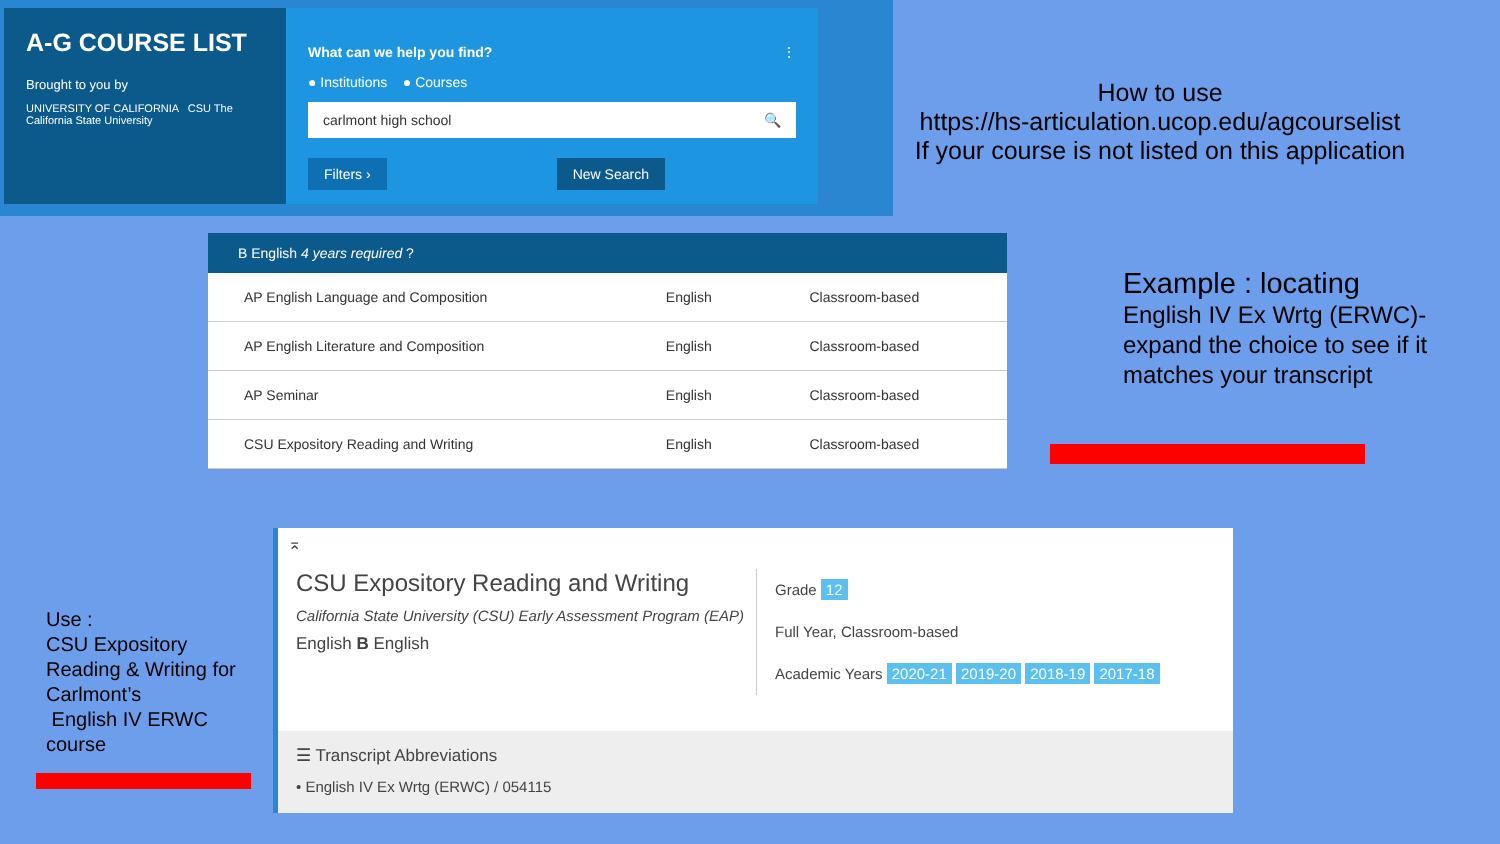A-G COURSE LIST
Brought to you by
UNIVERSITY OF CALIFORNIA CSU The California State University
⋮
What can we help you find?
● Institutions ● Courses
carlmont high school 🔍
Filters › New Search
How to use
https://hs-articulation.ucop.edu/agcourselist
If your course is not listed on this application
| B English 4 years required ? | | |
| --- | --- | --- |
| AP English Language and Composition | English | Classroom-based |
| AP English Literature and Composition | English | Classroom-based |
| AP Seminar | English | Classroom-based |
| CSU Expository Reading and Writing | English | Classroom-based |
Example : locating
English IV Ex Wrtg (ERWC)-
expand the choice to see if it
matches your transcript
⌅
CSU Expository Reading and Writing
California State University (CSU) Early Assessment Program (EAP)
English B English
Grade 12
Full Year, Classroom-based
Academic Years 2020-21 2019-20 2018-19 2017-18
☰ Transcript Abbreviations
• English IV Ex Wrtg (ERWC) / 054115
Use :
CSU Expository
Reading & Writing for
Carlmont’s
English IV ERWC
course